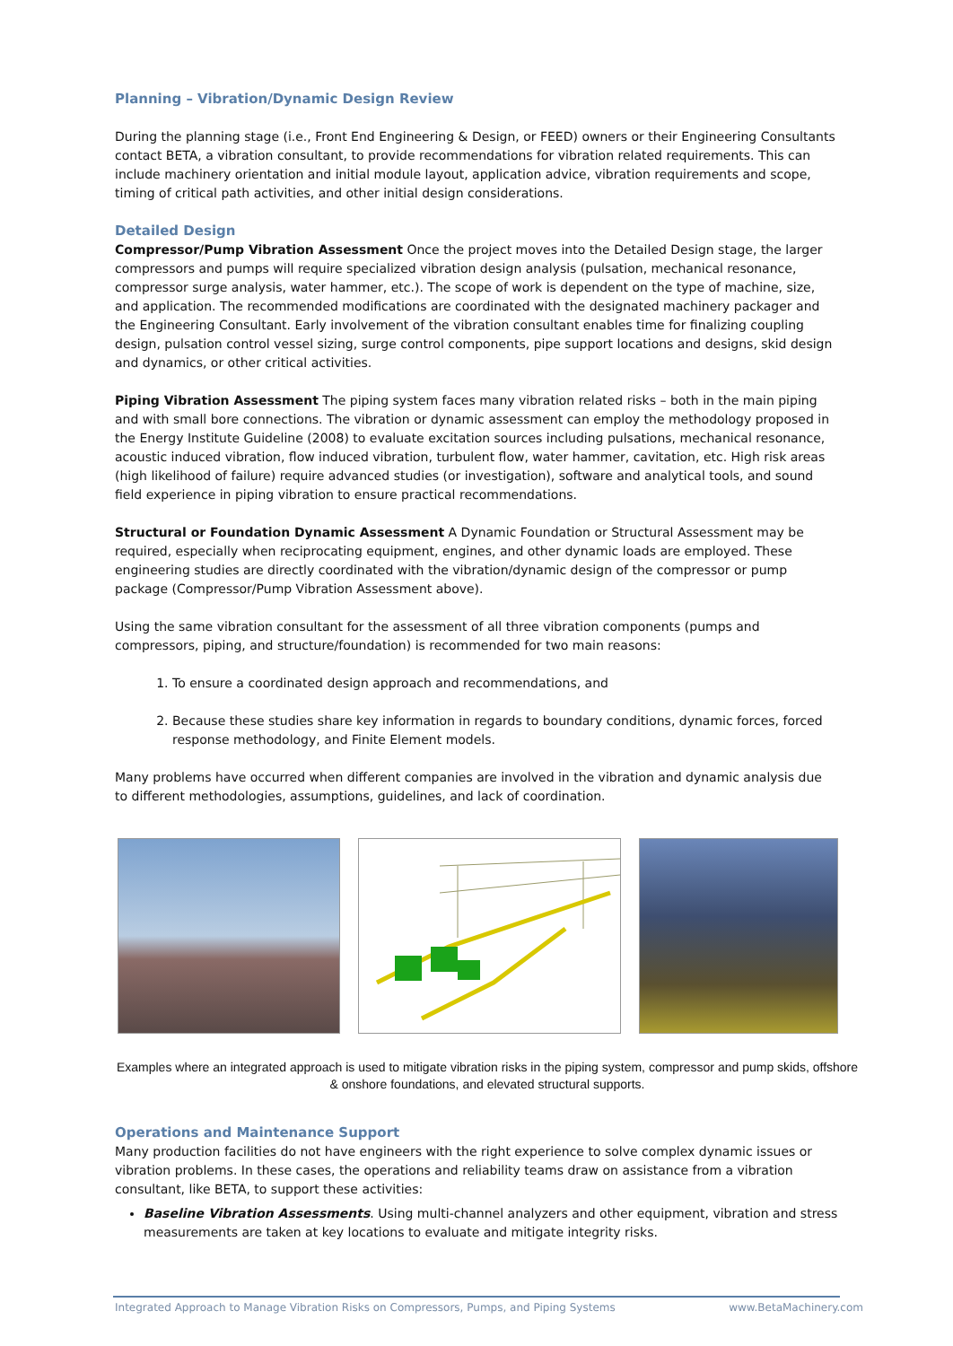Planning – Vibration/Dynamic Design Review
During the planning stage (i.e., Front End Engineering & Design, or FEED) owners or their Engineering Consultants contact BETA, a vibration consultant, to provide recommendations for vibration related requirements. This can include machinery orientation and initial module layout, application advice, vibration requirements and scope, timing of critical path activities, and other initial design considerations.
Detailed Design
Compressor/Pump Vibration Assessment Once the project moves into the Detailed Design stage, the larger compressors and pumps will require specialized vibration design analysis (pulsation, mechanical resonance, compressor surge analysis, water hammer, etc.). The scope of work is dependent on the type of machine, size, and application. The recommended modifications are coordinated with the designated machinery packager and the Engineering Consultant. Early involvement of the vibration consultant enables time for finalizing coupling design, pulsation control vessel sizing, surge control components, pipe support locations and designs, skid design and dynamics, or other critical activities.
Piping Vibration Assessment The piping system faces many vibration related risks – both in the main piping and with small bore connections. The vibration or dynamic assessment can employ the methodology proposed in the Energy Institute Guideline (2008) to evaluate excitation sources including pulsations, mechanical resonance, acoustic induced vibration, flow induced vibration, turbulent flow, water hammer, cavitation, etc. High risk areas (high likelihood of failure) require advanced studies (or investigation), software and analytical tools, and sound field experience in piping vibration to ensure practical recommendations.
Structural or Foundation Dynamic Assessment A Dynamic Foundation or Structural Assessment may be required, especially when reciprocating equipment, engines, and other dynamic loads are employed. These engineering studies are directly coordinated with the vibration/dynamic design of the compressor or pump package (Compressor/Pump Vibration Assessment above).
Using the same vibration consultant for the assessment of all three vibration components (pumps and compressors, piping, and structure/foundation) is recommended for two main reasons:
1. To ensure a coordinated design approach and recommendations, and
2. Because these studies share key information in regards to boundary conditions, dynamic forces, forced response methodology, and Finite Element models.
Many problems have occurred when different companies are involved in the vibration and dynamic analysis due to different methodologies, assumptions, guidelines, and lack of coordination.
Examples where an integrated approach is used to mitigate vibration risks in the piping system, compressor and pump skids, offshore & onshore foundations, and elevated structural supports.
Operations and Maintenance Support
Many production facilities do not have engineers with the right experience to solve complex dynamic issues or vibration problems. In these cases, the operations and reliability teams draw on assistance from a vibration consultant, like BETA, to support these activities:
Baseline Vibration Assessments. Using multi-channel analyzers and other equipment, vibration and stress measurements are taken at key locations to evaluate and mitigate integrity risks.
Integrated Approach to Manage Vibration Risks on Compressors, Pumps, and Piping Systems www.BetaMachinery.com